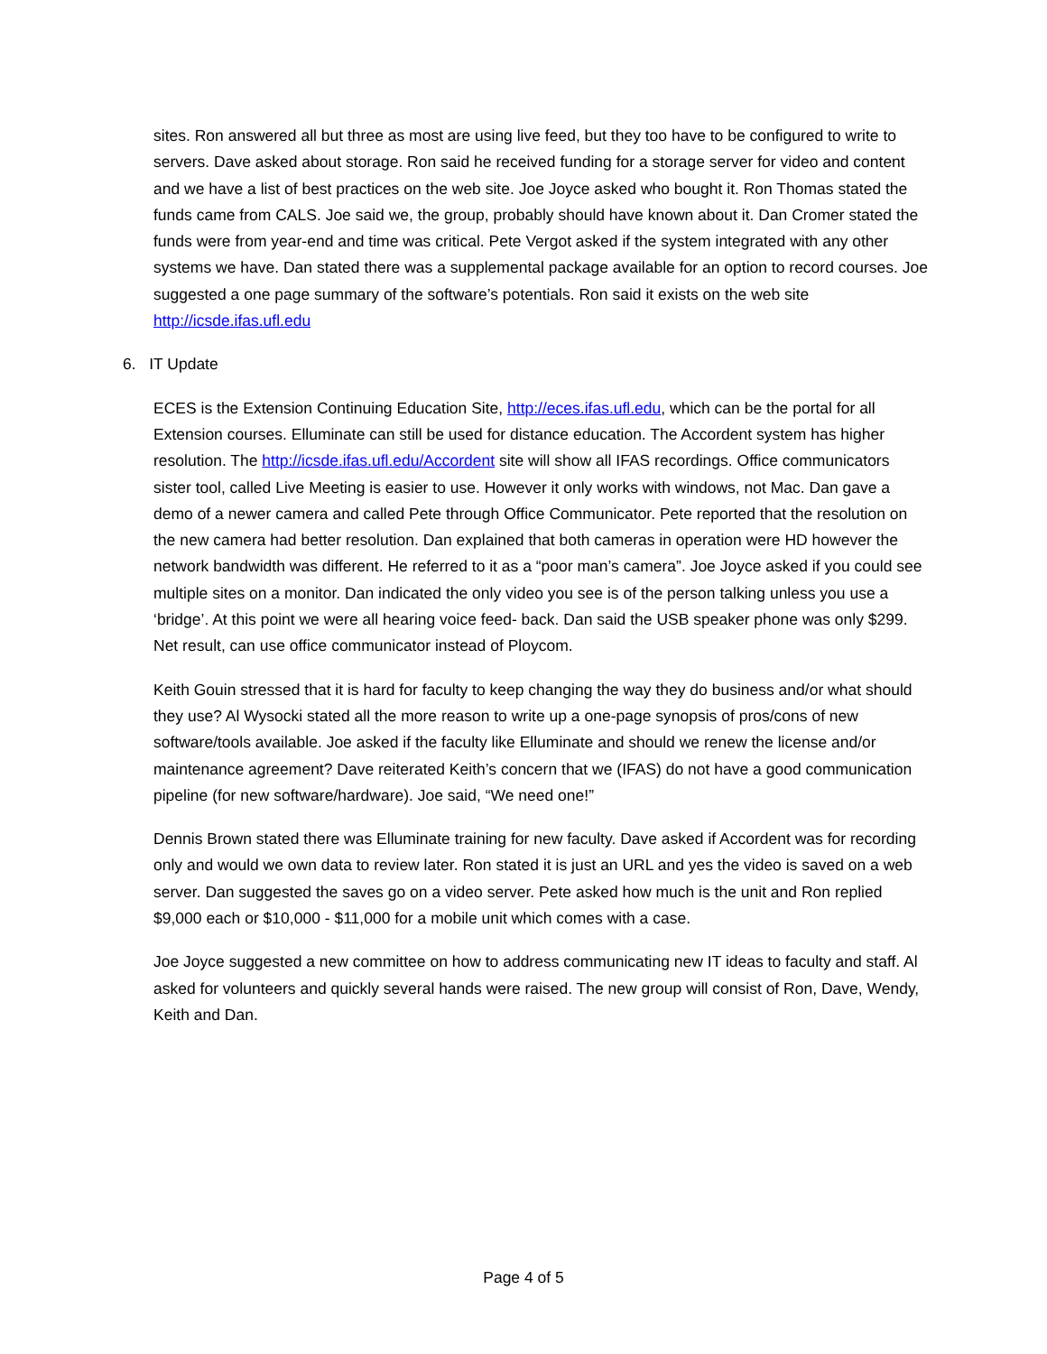sites. Ron answered all but three as most are using live feed, but they too have to be configured to write to servers. Dave asked about storage. Ron said he received funding for a storage server for video and content and we have a list of best practices on the web site. Joe Joyce asked who bought it. Ron Thomas stated the funds came from CALS. Joe said we, the group, probably should have known about it. Dan Cromer stated the funds were from year-end and time was critical. Pete Vergot asked if the system integrated with any other systems we have. Dan stated there was a supplemental package available for an option to record courses. Joe suggested a one page summary of the software’s potentials. Ron said it exists on the web site http://icsde.ifas.ufl.edu
6. IT Update
ECES is the Extension Continuing Education Site, http://eces.ifas.ufl.edu, which can be the portal for all Extension courses. Elluminate can still be used for distance education. The Accordent system has higher resolution. The http://icsde.ifas.ufl.edu/Accordent site will show all IFAS recordings. Office communicators sister tool, called Live Meeting is easier to use. However it only works with windows, not Mac. Dan gave a demo of a newer camera and called Pete through Office Communicator. Pete reported that the resolution on the new camera had better resolution. Dan explained that both cameras in operation were HD however the network bandwidth was different. He referred to it as a “poor man’s camera”. Joe Joyce asked if you could see multiple sites on a monitor. Dan indicated the only video you see is of the person talking unless you use a ‘bridge’. At this point we were all hearing voice feed- back. Dan said the USB speaker phone was only $299. Net result, can use office communicator instead of Ploycom.
Keith Gouin stressed that it is hard for faculty to keep changing the way they do business and/or what should they use? Al Wysocki stated all the more reason to write up a one-page synopsis of pros/cons of new software/tools available. Joe asked if the faculty like Elluminate and should we renew the license and/or maintenance agreement? Dave reiterated Keith’s concern that we (IFAS) do not have a good communication pipeline (for new software/hardware). Joe said, “We need one!”
Dennis Brown stated there was Elluminate training for new faculty. Dave asked if Accordent was for recording only and would we own data to review later. Ron stated it is just an URL and yes the video is saved on a web server. Dan suggested the saves go on a video server. Pete asked how much is the unit and Ron replied $9,000 each or $10,000 - $11,000 for a mobile unit which comes with a case.
Joe Joyce suggested a new committee on how to address communicating new IT ideas to faculty and staff. Al asked for volunteers and quickly several hands were raised. The new group will consist of Ron, Dave, Wendy, Keith and Dan.
Page 4 of 5